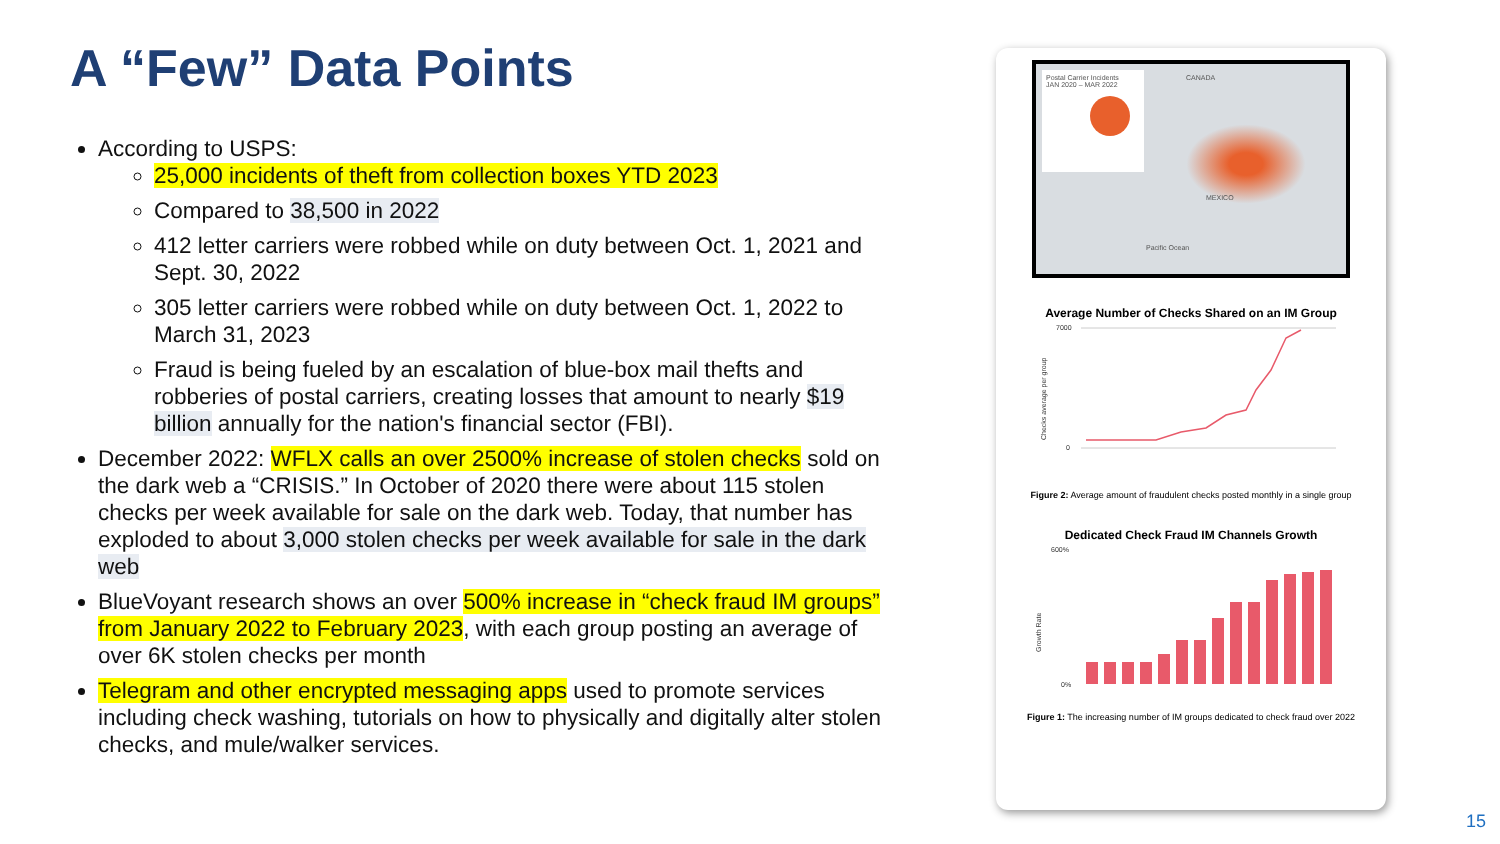A “Few” Data Points
According to USPS:
25,000 incidents of theft from collection boxes YTD 2023
Compared to 38,500 in 2022
412 letter carriers were robbed while on duty between Oct. 1, 2021 and Sept. 30, 2022
305 letter carriers were robbed while on duty between Oct. 1, 2022 to
March 31, 2023
Fraud is being fueled by an escalation of blue-box mail thefts and robberies of postal carriers, creating losses that amount to nearly $19 billion annually for the nation's financial sector (FBI).
December 2022: WFLX calls an over 2500% increase of stolen checks sold on the dark web a “CRISIS.” In October of 2020 there were about 115 stolen checks per week available for sale on the dark web. Today, that number has exploded to about 3,000 stolen checks per week available for sale in the dark web
BlueVoyant research shows an over 500% increase in “check fraud IM groups” from January 2022 to February 2023, with each group posting an average of over 6K stolen checks per month
Telegram and other encrypted messaging apps used to promote services including check washing, tutorials on how to physically and digitally alter stolen checks, and mule/walker services.
Postal Carrier Incidents
JAN 2020 – MAR 2022
CANADA
MEXICO
Pacific Ocean
Average Number of Checks Shared on an IM Group
7000
0
Checks average per group
Figure 2: Average amount of fraudulent checks posted monthly in a single group
Dedicated Check Fraud IM Channels Growth
600%
0%
Growth Rate
Figure 1: The increasing number of IM groups dedicated to check fraud over 2022
15